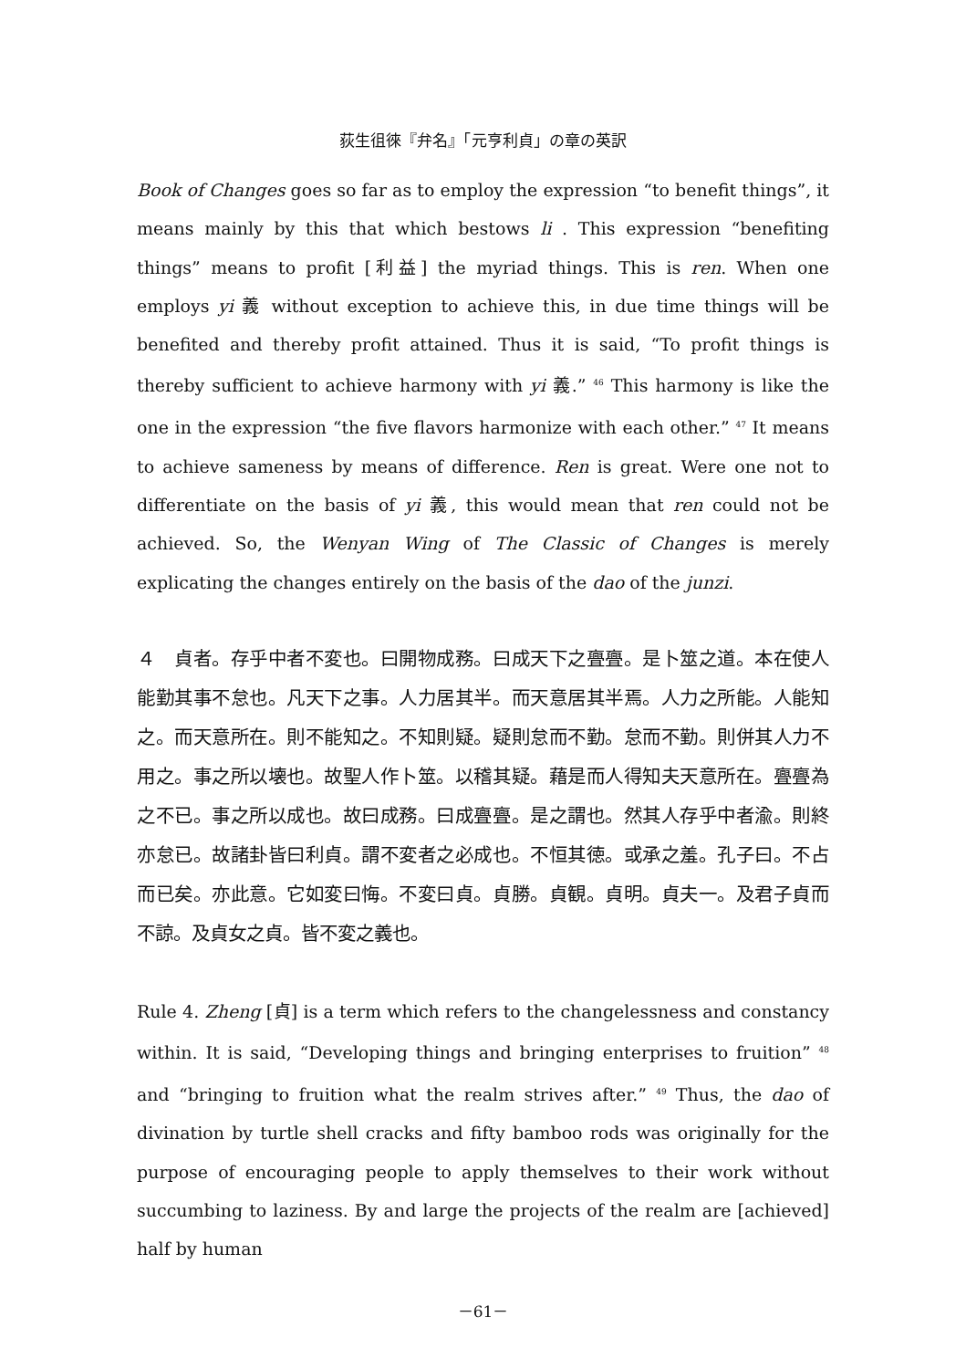荻生徂徠『弁名』「元亨利貞」の章の英訳
Book of Changes goes so far as to employ the expression “to benefit things”, it means mainly by this that which bestows li . This expression “benefiting things” means to profit [利益] the myriad things. This is ren. When one employs yi 義 without exception to achieve this, in due time things will be benefited and thereby profit attained. Thus it is said, “To profit things is thereby sufficient to achieve harmony with yi 義.” <sup>46</sup> This harmony is like the one in the expression “the five flavors harmonize with each other.” <sup>47</sup> It means to achieve sameness by means of difference. Ren is great. Were one not to differentiate on the basis of yi 義, this would mean that ren could not be achieved. So, the Wenyan Wing of The Classic of Changes is merely explicating the changes entirely on the basis of the dao of the junzi.
４　貞者。存乎中者不変也。曰開物成務。曰成天下之亹亹。是卜筮之道。本在使人能勤其事不怠也。凡天下之事。人力居其半。而天意居其半焉。人力之所能。人能知之。而天意所在。則不能知之。不知則疑。疑則怠而不勤。怠而不勤。則併其人力不用之。事之所以壊也。故聖人作卜筮。以稽其疑。藉是而人得知夫天意所在。亹亹為之不已。事之所以成也。故曰成務。曰成亹亹。是之謂也。然其人存乎中者渝。則終亦怠已。故諸卦皆曰利貞。謂不変者之必成也。不恒其徳。或承之羞。孔子曰。不占而已矣。亦此意。它如変曰悔。不変曰貞。貞勝。貞観。貞明。貞夫一。及君子貞而不諒。及貞女之貞。皆不変之義也。
Rule 4. Zheng [貞] is a term which refers to the changelessness and constancy within. It is said, “Developing things and bringing enterprises to fruition” <sup>48</sup> and “bringing to fruition what the realm strives after.” <sup>49</sup> Thus, the dao of divination by turtle shell cracks and fifty bamboo rods was originally for the purpose of encouraging people to apply themselves to their work without succumbing to laziness. By and large the projects of the realm are [achieved] half by human
－61－